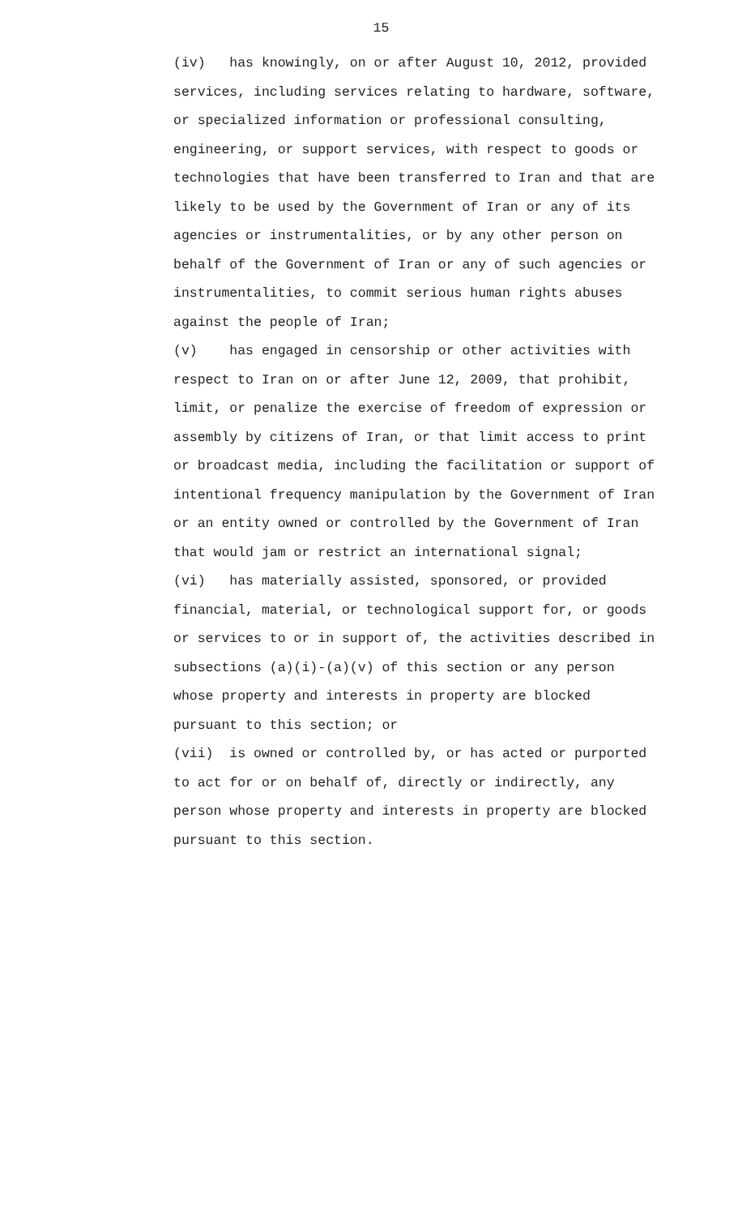15
(iv) has knowingly, on or after August 10, 2012, provided services, including services relating to hardware, software, or specialized information or professional consulting, engineering, or support services, with respect to goods or technologies that have been transferred to Iran and that are likely to be used by the Government of Iran or any of its agencies or instrumentalities, or by any other person on behalf of the Government of Iran or any of such agencies or instrumentalities, to commit serious human rights abuses against the people of Iran;
(v) has engaged in censorship or other activities with respect to Iran on or after June 12, 2009, that prohibit, limit, or penalize the exercise of freedom of expression or assembly by citizens of Iran, or that limit access to print or broadcast media, including the facilitation or support of intentional frequency manipulation by the Government of Iran or an entity owned or controlled by the Government of Iran that would jam or restrict an international signal;
(vi) has materially assisted, sponsored, or provided financial, material, or technological support for, or goods or services to or in support of, the activities described in subsections (a)(i)-(a)(v) of this section or any person whose property and interests in property are blocked pursuant to this section; or
(vii) is owned or controlled by, or has acted or purported to act for or on behalf of, directly or indirectly, any person whose property and interests in property are blocked pursuant to this section.